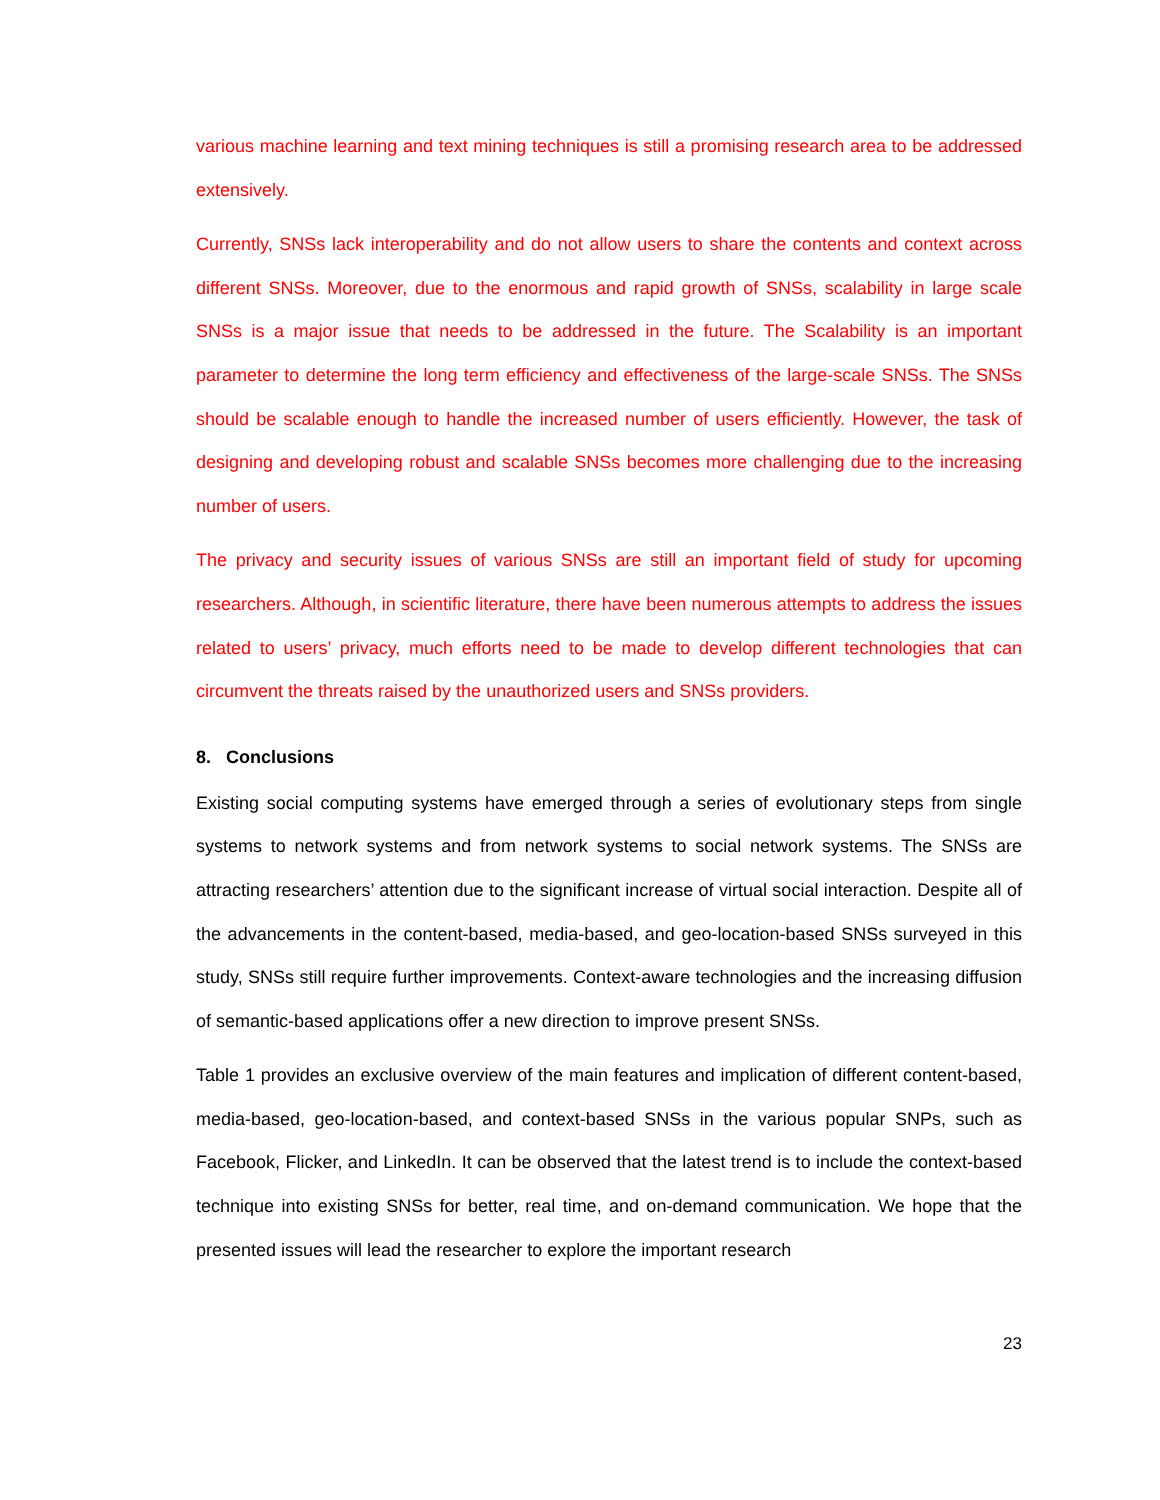various machine learning and text mining techniques is still a promising research area to be addressed extensively.
Currently, SNSs lack interoperability and do not allow users to share the contents and context across different SNSs. Moreover, due to the enormous and rapid growth of SNSs, scalability in large scale SNSs is a major issue that needs to be addressed in the future. The Scalability is an important parameter to determine the long term efficiency and effectiveness of the large-scale SNSs. The SNSs should be scalable enough to handle the increased number of users efficiently. However, the task of designing and developing robust and scalable SNSs becomes more challenging due to the increasing number of users.
The privacy and security issues of various SNSs are still an important field of study for upcoming researchers. Although, in scientific literature, there have been numerous attempts to address the issues related to users’ privacy, much efforts need to be made to develop different technologies that can circumvent the threats raised by the unauthorized users and SNSs providers.
8. Conclusions
Existing social computing systems have emerged through a series of evolutionary steps from single systems to network systems and from network systems to social network systems. The SNSs are attracting researchers’ attention due to the significant increase of virtual social interaction. Despite all of the advancements in the content-based, media-based, and geo-location-based SNSs surveyed in this study, SNSs still require further improvements. Context-aware technologies and the increasing diffusion of semantic-based applications offer a new direction to improve present SNSs.
Table 1 provides an exclusive overview of the main features and implication of different content-based, media-based, geo-location-based, and context-based SNSs in the various popular SNPs, such as Facebook, Flicker, and LinkedIn. It can be observed that the latest trend is to include the context-based technique into existing SNSs for better, real time, and on-demand communication. We hope that the presented issues will lead the researcher to explore the important research
23